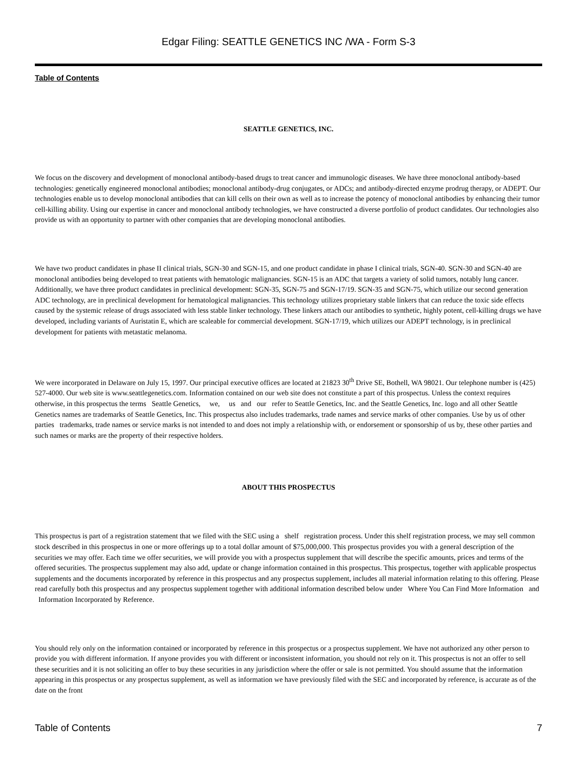Edgar Filing: SEATTLE GENETICS INC /WA - Form S-3
Table of Contents
SEATTLE GENETICS, INC.
We focus on the discovery and development of monoclonal antibody-based drugs to treat cancer and immunologic diseases. We have three monoclonal antibody-based technologies: genetically engineered monoclonal antibodies; monoclonal antibody-drug conjugates, or ADCs; and antibody-directed enzyme prodrug therapy, or ADEPT. Our technologies enable us to develop monoclonal antibodies that can kill cells on their own as well as to increase the potency of monoclonal antibodies by enhancing their tumor cell-killing ability. Using our expertise in cancer and monoclonal antibody technologies, we have constructed a diverse portfolio of product candidates. Our technologies also provide us with an opportunity to partner with other companies that are developing monoclonal antibodies.
We have two product candidates in phase II clinical trials, SGN-30 and SGN-15, and one product candidate in phase I clinical trials, SGN-40. SGN-30 and SGN-40 are monoclonal antibodies being developed to treat patients with hematologic malignancies. SGN-15 is an ADC that targets a variety of solid tumors, notably lung cancer. Additionally, we have three product candidates in preclinical development: SGN-35, SGN-75 and SGN-17/19. SGN-35 and SGN-75, which utilize our second generation ADC technology, are in preclinical development for hematological malignancies. This technology utilizes proprietary stable linkers that can reduce the toxic side effects caused by the systemic release of drugs associated with less stable linker technology. These linkers attach our antibodies to synthetic, highly potent, cell-killing drugs we have developed, including variants of Auristatin E, which are scaleable for commercial development. SGN-17/19, which utilizes our ADEPT technology, is in preclinical development for patients with metastatic melanoma.
We were incorporated in Delaware on July 15, 1997. Our principal executive offices are located at 21823 30<sup>th</sup> Drive SE, Bothell, WA 98021. Our telephone number is (425) 527-4000. Our web site is www.seattlegenetics.com. Information contained on our web site does not constitute a part of this prospectus. Unless the context requires otherwise, in this prospectus the terms Seattle Genetics, we, us and our refer to Seattle Genetics, Inc. and the Seattle Genetics, Inc. logo and all other Seattle Genetics names are trademarks of Seattle Genetics, Inc. This prospectus also includes trademarks, trade names and service marks of other companies. Use by us of other parties trademarks, trade names or service marks is not intended to and does not imply a relationship with, or endorsement or sponsorship of us by, these other parties and such names or marks are the property of their respective holders.
ABOUT THIS PROSPECTUS
This prospectus is part of a registration statement that we filed with the SEC using a shelf registration process. Under this shelf registration process, we may sell common stock described in this prospectus in one or more offerings up to a total dollar amount of $75,000,000. This prospectus provides you with a general description of the securities we may offer. Each time we offer securities, we will provide you with a prospectus supplement that will describe the specific amounts, prices and terms of the offered securities. The prospectus supplement may also add, update or change information contained in this prospectus. This prospectus, together with applicable prospectus supplements and the documents incorporated by reference in this prospectus and any prospectus supplement, includes all material information relating to this offering. Please read carefully both this prospectus and any prospectus supplement together with additional information described below under Where You Can Find More Information and Information Incorporated by Reference.
You should rely only on the information contained or incorporated by reference in this prospectus or a prospectus supplement. We have not authorized any other person to provide you with different information. If anyone provides you with different or inconsistent information, you should not rely on it. This prospectus is not an offer to sell these securities and it is not soliciting an offer to buy these securities in any jurisdiction where the offer or sale is not permitted. You should assume that the information appearing in this prospectus or any prospectus supplement, as well as information we have previously filed with the SEC and incorporated by reference, is accurate as of the date on the front
Table of Contents 7